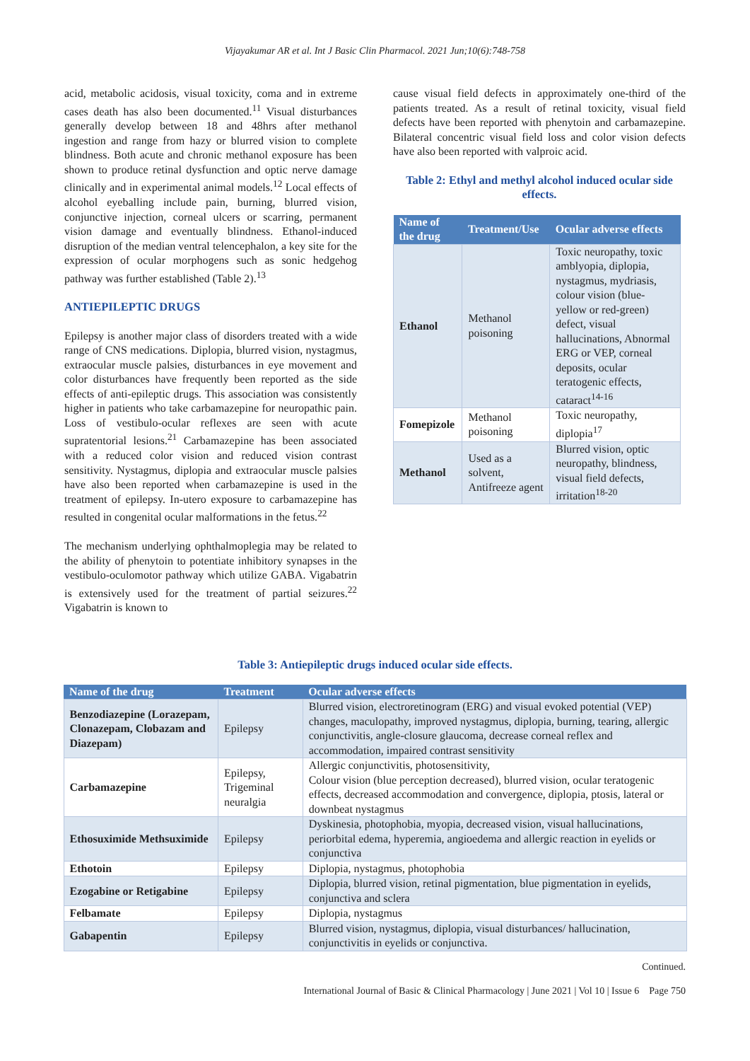Vijayakumar AR et al. Int J Basic Clin Pharmacol. 2021 Jun;10(6):748-758
acid, metabolic acidosis, visual toxicity, coma and in extreme cases death has also been documented.<sup>11</sup> Visual disturbances generally develop between 18 and 48hrs after methanol ingestion and range from hazy or blurred vision to complete blindness. Both acute and chronic methanol exposure has been shown to produce retinal dysfunction and optic nerve damage clinically and in experimental animal models.<sup>12</sup> Local effects of alcohol eyeballing include pain, burning, blurred vision, conjunctive injection, corneal ulcers or scarring, permanent vision damage and eventually blindness. Ethanol-induced disruption of the median ventral telencephalon, a key site for the expression of ocular morphogens such as sonic hedgehog pathway was further established (Table 2).<sup>13</sup>
ANTIEPILEPTIC DRUGS
Epilepsy is another major class of disorders treated with a wide range of CNS medications. Diplopia, blurred vision, nystagmus, extraocular muscle palsies, disturbances in eye movement and color disturbances have frequently been reported as the side effects of anti-epileptic drugs. This association was consistently higher in patients who take carbamazepine for neuropathic pain. Loss of vestibulo-ocular reflexes are seen with acute supratentorial lesions.<sup>21</sup> Carbamazepine has been associated with a reduced color vision and reduced vision contrast sensitivity. Nystagmus, diplopia and extraocular muscle palsies have also been reported when carbamazepine is used in the treatment of epilepsy. In-utero exposure to carbamazepine has resulted in congenital ocular malformations in the fetus.<sup>22</sup>
The mechanism underlying ophthalmoplegia may be related to the ability of phenytoin to potentiate inhibitory synapses in the vestibulo-oculomotor pathway which utilize GABA. Vigabatrin is extensively used for the treatment of partial seizures.<sup>22</sup> Vigabatrin is known to
cause visual field defects in approximately one-third of the patients treated. As a result of retinal toxicity, visual field defects have been reported with phenytoin and carbamazepine. Bilateral concentric visual field loss and color vision defects have also been reported with valproic acid.
Table 2: Ethyl and methyl alcohol induced ocular side effects.
| Name of the drug | Treatment/Use | Ocular adverse effects |
| --- | --- | --- |
| Ethanol | Methanol poisoning | Toxic neuropathy, toxic amblyopia, diplopia, nystagmus, mydriasis, colour vision (blue-yellow or red-green) defect, visual hallucinations, Abnormal ERG or VEP, corneal deposits, ocular teratogenic effects, cataract<sup>14-16</sup> |
| Fomepizole | Methanol poisoning | Toxic neuropathy, diplopia<sup>17</sup> |
| Methanol | Used as a solvent, Antifreeze agent | Blurred vision, optic neuropathy, blindness, visual field defects, irritation<sup>18-20</sup> |
Table 3: Antiepileptic drugs induced ocular side effects.
| Name of the drug | Treatment | Ocular adverse effects |
| --- | --- | --- |
| Benzodiazepine (Lorazepam, Clonazepam, Clobazam and Diazepam) | Epilepsy | Blurred vision, electroretinogram (ERG) and visual evoked potential (VEP) changes, maculopathy, improved nystagmus, diplopia, burning, tearing, allergic conjunctivitis, angle-closure glaucoma, decrease corneal reflex and accommodation, impaired contrast sensitivity |
| Carbamazepine | Epilepsy, Trigeminal neuralgia | Allergic conjunctivitis, photosensitivity, Colour vision (blue perception decreased), blurred vision, ocular teratogenic effects, decreased accommodation and convergence, diplopia, ptosis, lateral or downbeat nystagmus |
| Ethosuximide Methsuximide | Epilepsy | Dyskinesia, photophobia, myopia, decreased vision, visual hallucinations, periorbital edema, hyperemia, angioedema and allergic reaction in eyelids or conjunctiva |
| Ethotoin | Epilepsy | Diplopia, nystagmus, photophobia |
| Ezogabine or Retigabine | Epilepsy | Diplopia, blurred vision, retinal pigmentation, blue pigmentation in eyelids, conjunctiva and sclera |
| Felbamate | Epilepsy | Diplopia, nystagmus |
| Gabapentin | Epilepsy | Blurred vision, nystagmus, diplopia, visual disturbances/ hallucination, conjunctivitis in eyelids or conjunctiva. |
Continued.
International Journal of Basic & Clinical Pharmacology | June 2021 | Vol 10 | Issue 6 Page 750